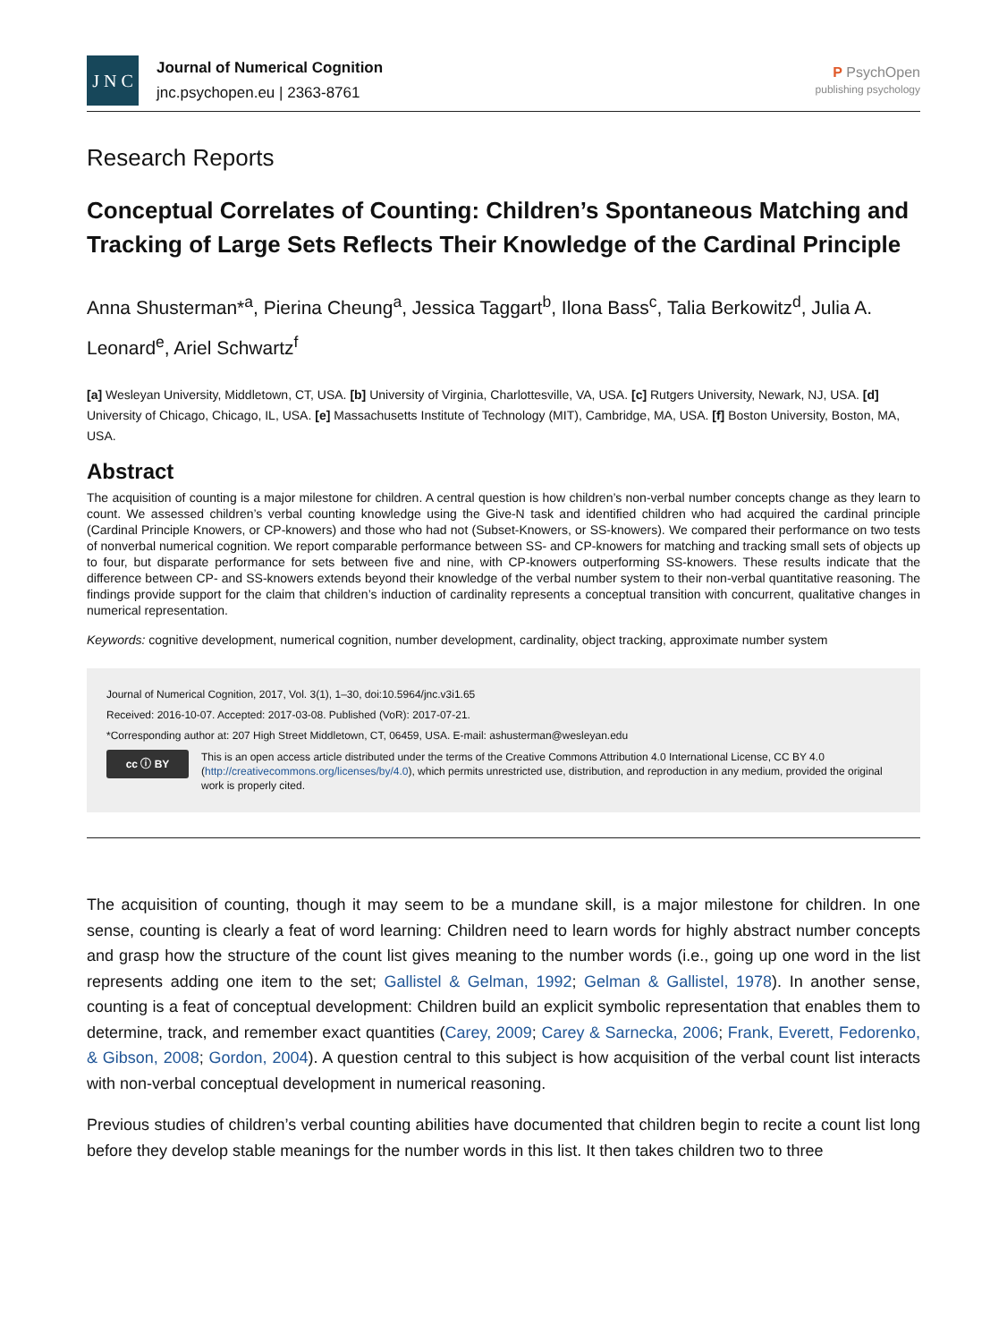J N C
Journal of Numerical Cognition
jnc.psychopen.eu | 2363-8761
P PsychOpen
publishing psychology
Research Reports
Conceptual Correlates of Counting: Children’s Spontaneous Matching and Tracking of Large Sets Reflects Their Knowledge of the Cardinal Principle
Anna Shusterman*<sup>a</sup>, Pierina Cheung<sup>a</sup>, Jessica Taggart<sup>b</sup>, Ilona Bass<sup>c</sup>, Talia Berkowitz<sup>d</sup>, Julia A. Leonard<sup>e</sup>, Ariel Schwartz<sup>f</sup>
[a] Wesleyan University, Middletown, CT, USA. [b] University of Virginia, Charlottesville, VA, USA. [c] Rutgers University, Newark, NJ, USA. [d] University of Chicago, Chicago, IL, USA. [e] Massachusetts Institute of Technology (MIT), Cambridge, MA, USA. [f] Boston University, Boston, MA, USA.
Abstract
The acquisition of counting is a major milestone for children. A central question is how children’s non-verbal number concepts change as they learn to count. We assessed children’s verbal counting knowledge using the Give-N task and identified children who had acquired the cardinal principle (Cardinal Principle Knowers, or CP-knowers) and those who had not (Subset-Knowers, or SS-knowers). We compared their performance on two tests of nonverbal numerical cognition. We report comparable performance between SS- and CP-knowers for matching and tracking small sets of objects up to four, but disparate performance for sets between five and nine, with CP-knowers outperforming SS-knowers. These results indicate that the difference between CP- and SS-knowers extends beyond their knowledge of the verbal number system to their non-verbal quantitative reasoning. The findings provide support for the claim that children’s induction of cardinality represents a conceptual transition with concurrent, qualitative changes in numerical representation.
Keywords: cognitive development, numerical cognition, number development, cardinality, object tracking, approximate number system
Journal of Numerical Cognition, 2017, Vol. 3(1), 1–30, doi:10.5964/jnc.v3i1.65
Received: 2016-10-07. Accepted: 2017-03-08. Published (VoR): 2017-07-21.
*Corresponding author at: 207 High Street Middletown, CT, 06459, USA. E-mail: ashusterman@wesleyan.edu
cc ⓘ BY
This is an open access article distributed under the terms of the Creative Commons Attribution 4.0 International License, CC BY 4.0 (http://creativecommons.org/licenses/by/4.0), which permits unrestricted use, distribution, and reproduction in any medium, provided the original work is properly cited.
The acquisition of counting, though it may seem to be a mundane skill, is a major milestone for children. In one sense, counting is clearly a feat of word learning: Children need to learn words for highly abstract number concepts and grasp how the structure of the count list gives meaning to the number words (i.e., going up one word in the list represents adding one item to the set; Gallistel & Gelman, 1992; Gelman & Gallistel, 1978). In another sense, counting is a feat of conceptual development: Children build an explicit symbolic representation that enables them to determine, track, and remember exact quantities (Carey, 2009; Carey & Sarnecka, 2006; Frank, Everett, Fedorenko, & Gibson, 2008; Gordon, 2004). A question central to this subject is how acquisition of the verbal count list interacts with non-verbal conceptual development in numerical reasoning.
Previous studies of children’s verbal counting abilities have documented that children begin to recite a count list long before they develop stable meanings for the number words in this list. It then takes children two to three